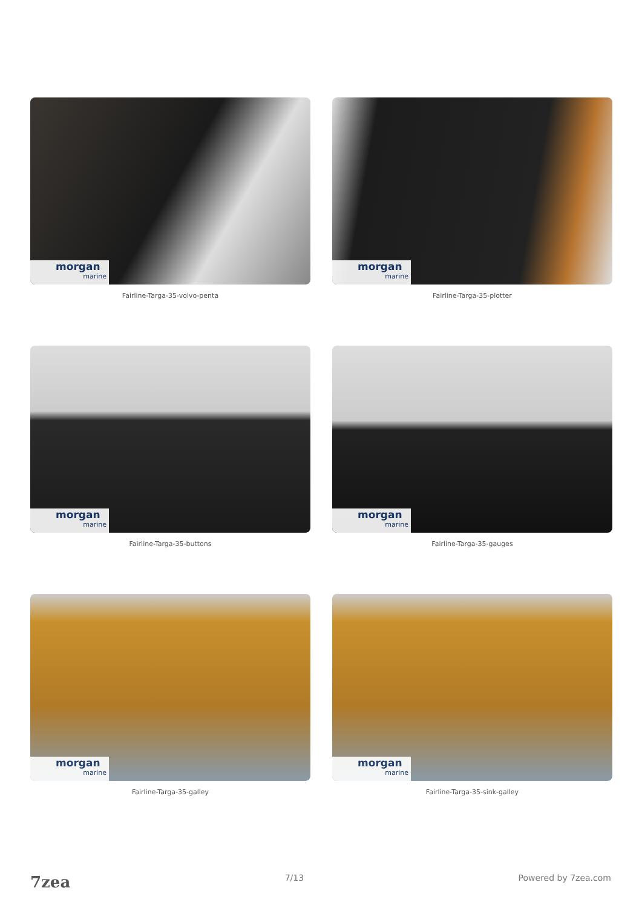morgan
marine
Fairline-Targa-35-volvo-penta
morgan
marine
Fairline-Targa-35-plotter
morgan
marine
Fairline-Targa-35-buttons
morgan
marine
Fairline-Targa-35-gauges
morgan
marine
Fairline-Targa-35-galley
morgan
marine
Fairline-Targa-35-sink-galley
7zea 7/13 Powered by 7zea.com